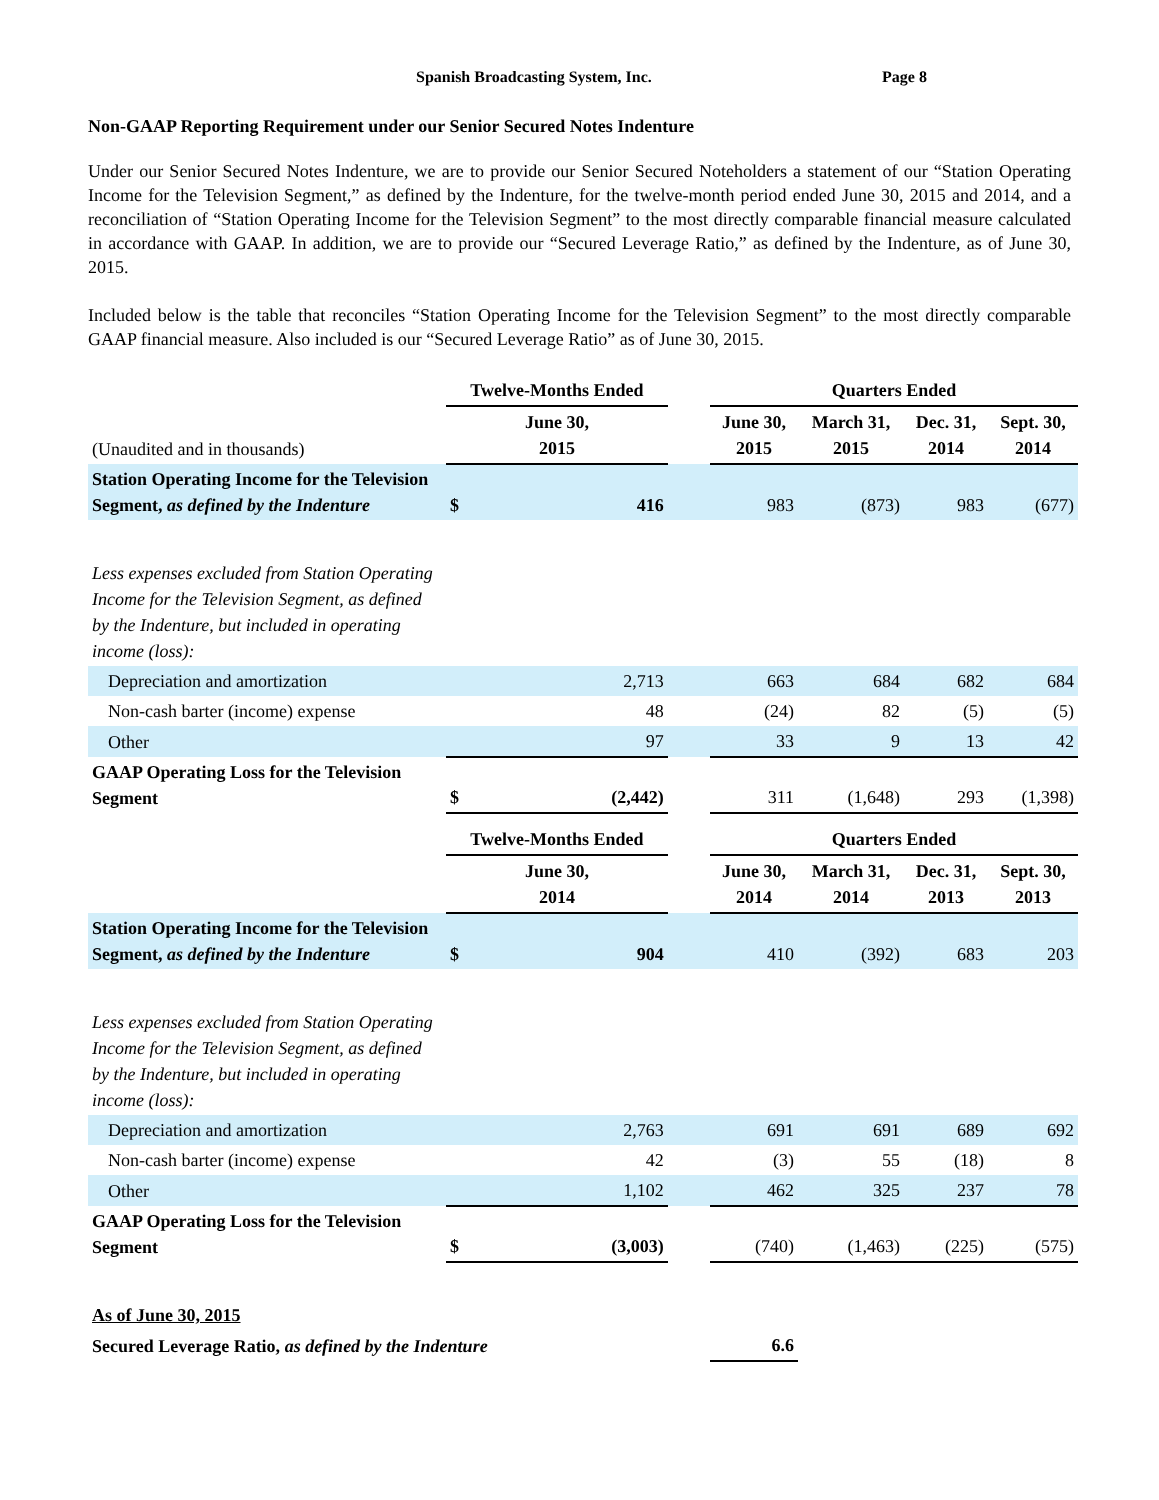Spanish Broadcasting System, Inc. Page 8
Non-GAAP Reporting Requirement under our Senior Secured Notes Indenture
Under our Senior Secured Notes Indenture, we are to provide our Senior Secured Noteholders a statement of our “Station Operating Income for the Television Segment,” as defined by the Indenture, for the twelve-month period ended June 30, 2015 and 2014, and a reconciliation of “Station Operating Income for the Television Segment” to the most directly comparable financial measure calculated in accordance with GAAP. In addition, we are to provide our “Secured Leverage Ratio,” as defined by the Indenture, as of June 30, 2015.
Included below is the table that reconciles “Station Operating Income for the Television Segment” to the most directly comparable GAAP financial measure. Also included is our “Secured Leverage Ratio” as of June 30, 2015.
| | Twelve-Months Ended | | | Quarters Ended | | | |
| (Unaudited and in thousands) | June 30, 2015 | | | June 30, 2015 | March 31, 2015 | Dec. 31, 2014 | Sept. 30, 2014 |
| Station Operating Income for the Television Segment, as defined by the Indenture | $ | 416 | | 983 | (873) | 983 | (677) |
| Less expenses excluded from Station Operating Income for the Television Segment, as defined by the Indenture, but included in operating income (loss): | | | | | | | |
| Depreciation and amortization | | 2,713 | | 663 | 684 | 682 | 684 |
| Non-cash barter (income) expense | | 48 | | (24) | 82 | (5) | (5) |
| Other | | 97 | | 33 | 9 | 13 | 42 |
| GAAP Operating Loss for the Television Segment | $ | (2,442) | | 311 | (1,648) | 293 | (1,398) |
| | Twelve-Months Ended | | | Quarters Ended | | | |
| | June 30, 2014 | | | June 30, 2014 | March 31, 2014 | Dec. 31, 2013 | Sept. 30, 2013 |
| Station Operating Income for the Television Segment, as defined by the Indenture | $ | 904 | | 410 | (392) | 683 | 203 |
| Less expenses excluded from Station Operating Income for the Television Segment, as defined by the Indenture, but included in operating income (loss): | | | | | | | |
| Depreciation and amortization | | 2,763 | | 691 | 691 | 689 | 692 |
| Non-cash barter (income) expense | | 42 | | (3) | 55 | (18) | 8 |
| Other | | 1,102 | | 462 | 325 | 237 | 78 |
| GAAP Operating Loss for the Television Segment | $ | (3,003) | | (740) | (1,463) | (225) | (575) |
| As of June 30, 2015 | | | | | | | |
| Secured Leverage Ratio, as defined by the Indenture | | | | 6.6 | | | |